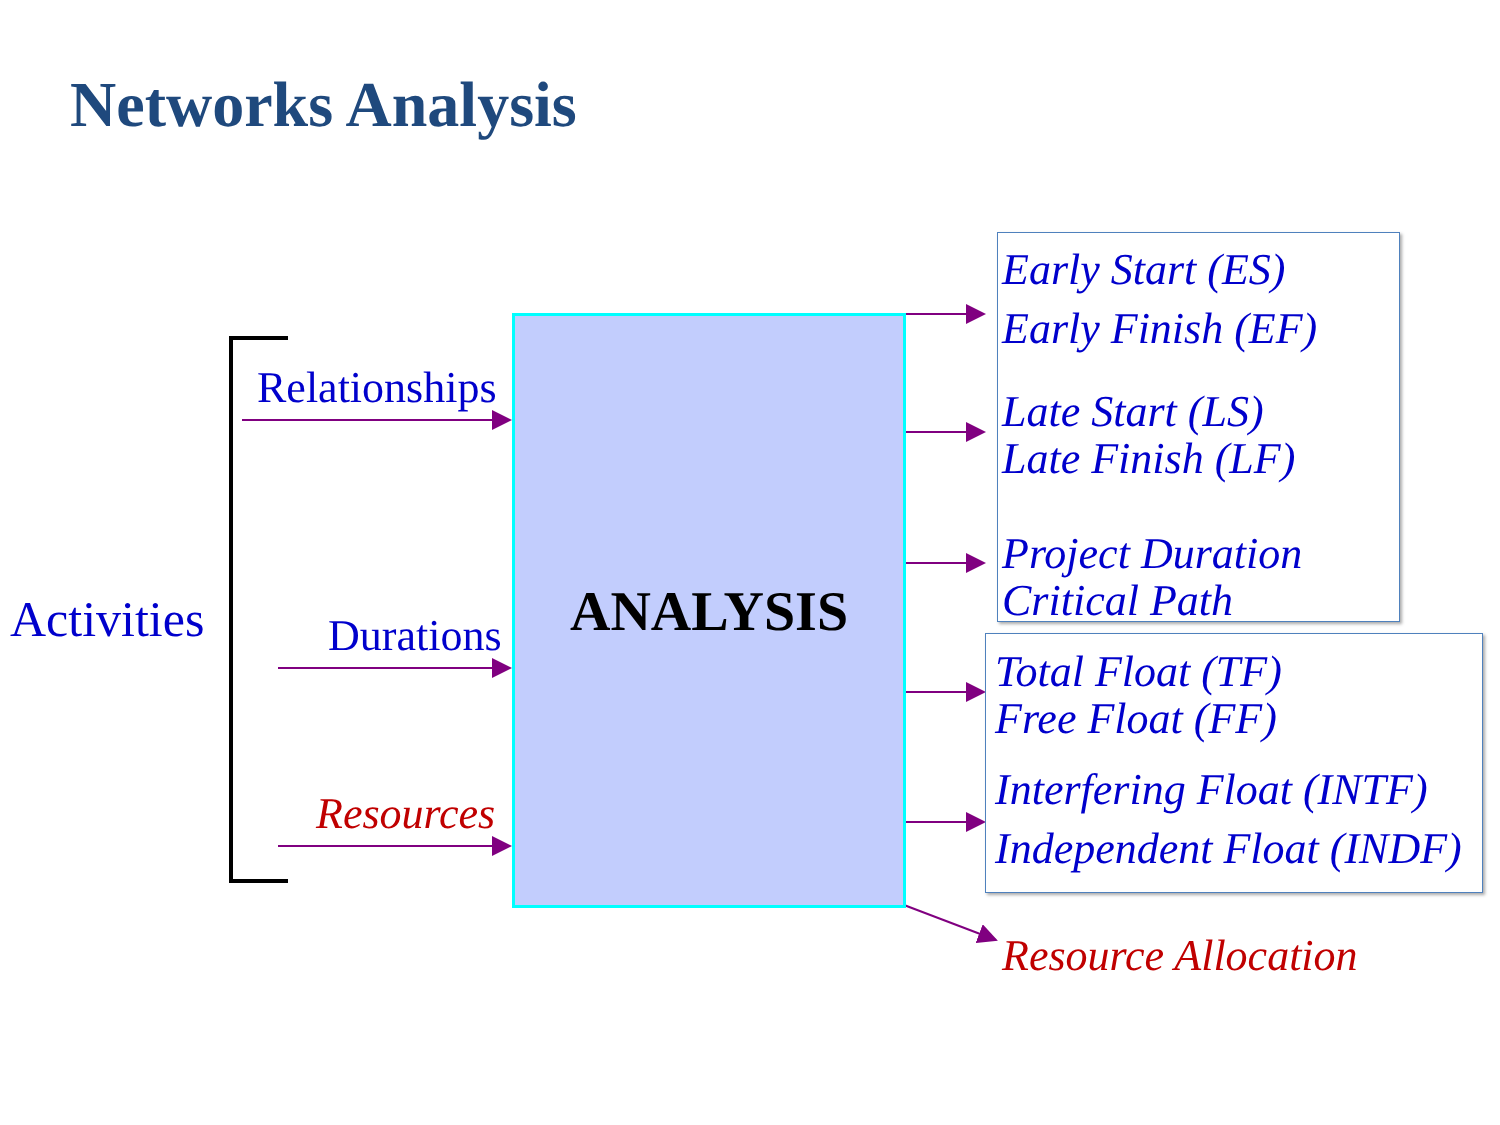Networks Analysis
ANALYSIS
Activities
Relationships
Durations
Resources
Early Start (ES)
Early Finish (EF)
Late Start (LS)
Late Finish (LF)
Project Duration
Critical Path
Total Float (TF)
Free Float (FF)
Interfering Float (INTF)
Independent Float (INDF)
Resource Allocation